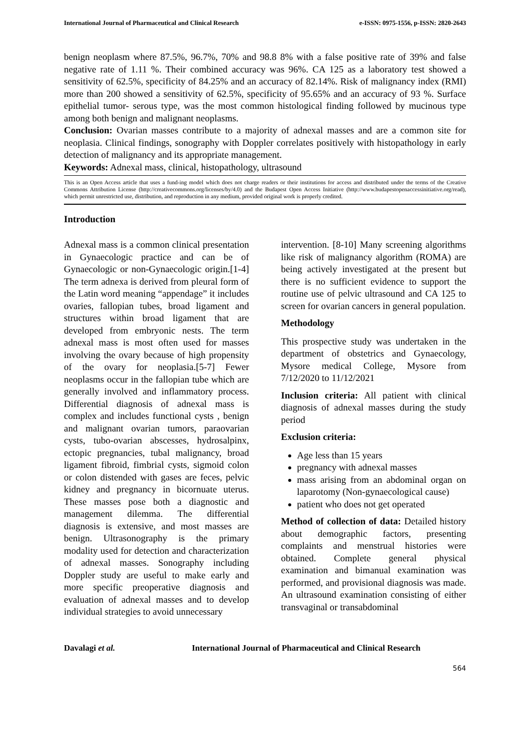International Journal of Pharmaceutical and Clinical Research e-ISSN: 0975-1556, p-ISSN: 2820-2643
benign neoplasm where 87.5%, 96.7%, 70% and 98.8 8% with a false positive rate of 39% and false negative rate of 1.11 %. Their combined accuracy was 96%. CA 125 as a laboratory test showed a sensitivity of 62.5%, specificity of 84.25% and an accuracy of 82.14%. Risk of malignancy index (RMI) more than 200 showed a sensitivity of 62.5%, specificity of 95.65% and an accuracy of 93 %. Surface epithelial tumor- serous type, was the most common histological finding followed by mucinous type among both benign and malignant neoplasms.
Conclusion: Ovarian masses contribute to a majority of adnexal masses and are a common site for neoplasia. Clinical findings, sonography with Doppler correlates positively with histopathology in early detection of malignancy and its appropriate management.
Keywords: Adnexal mass, clinical, histopathology, ultrasound
This is an Open Access article that uses a fund-ing model which does not charge readers or their institutions for access and distributed under the terms of the Creative Commons Attribution License (http://creativecommons.org/licenses/by/4.0) and the Budapest Open Access Initiative (http://www.budapestopenaccessinitiative.org/read), which permit unrestricted use, distribution, and reproduction in any medium, provided original work is properly credited.
Introduction
Adnexal mass is a common clinical presentation in Gynaecologic practice and can be of Gynaecologic or non-Gynaecologic origin.[1-4] The term adnexa is derived from pleural form of the Latin word meaning “appendage” it includes ovaries, fallopian tubes, broad ligament and structures within broad ligament that are developed from embryonic nests. The term adnexal mass is most often used for masses involving the ovary because of high propensity of the ovary for neoplasia.[5-7] Fewer neoplasms occur in the fallopian tube which are generally involved and inflammatory process. Differential diagnosis of adnexal mass is complex and includes functional cysts , benign and malignant ovarian tumors, paraovarian cysts, tubo-ovarian abscesses, hydrosalpinx, ectopic pregnancies, tubal malignancy, broad ligament fibroid, fimbrial cysts, sigmoid colon or colon distended with gases are feces, pelvic kidney and pregnancy in bicornuate uterus. These masses pose both a diagnostic and management dilemma. The differential diagnosis is extensive, and most masses are benign. Ultrasonography is the primary modality used for detection and characterization of adnexal masses. Sonography including Doppler study are useful to make early and more specific preoperative diagnosis and evaluation of adnexal masses and to develop individual strategies to avoid unnecessary
intervention. [8-10] Many screening algorithms like risk of malignancy algorithm (ROMA) are being actively investigated at the present but there is no sufficient evidence to support the routine use of pelvic ultrasound and CA 125 to screen for ovarian cancers in general population.
Methodology
This prospective study was undertaken in the department of obstetrics and Gynaecology, Mysore medical College, Mysore from 7/12/2020 to 11/12/2021
Inclusion criteria: All patient with clinical diagnosis of adnexal masses during the study period
Exclusion criteria:
Age less than 15 years
pregnancy with adnexal masses
mass arising from an abdominal organ on laparotomy (Non-gynaecological cause)
patient who does not get operated
Method of collection of data: Detailed history about demographic factors, presenting complaints and menstrual histories were obtained. Complete general physical examination and bimanual examination was performed, and provisional diagnosis was made. An ultrasound examination consisting of either transvaginal or transabdominal
Davalagi et al. International Journal of Pharmaceutical and Clinical Research
564